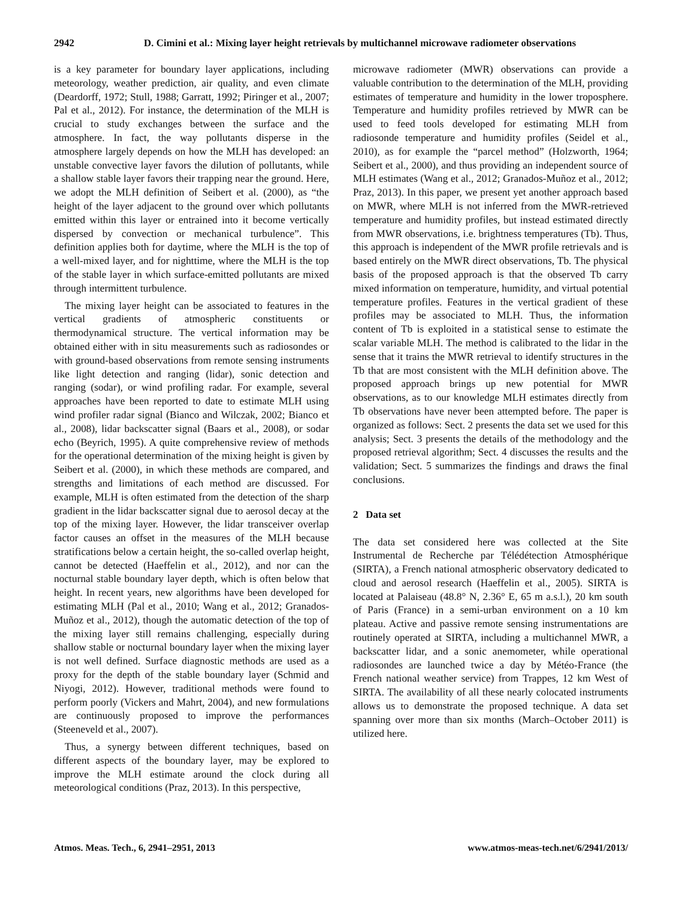2942 D. Cimini et al.: Mixing layer height retrievals by multichannel microwave radiometer observations
is a key parameter for boundary layer applications, including meteorology, weather prediction, air quality, and even climate (Deardorff, 1972; Stull, 1988; Garratt, 1992; Piringer et al., 2007; Pal et al., 2012). For instance, the determination of the MLH is crucial to study exchanges between the surface and the atmosphere. In fact, the way pollutants disperse in the atmosphere largely depends on how the MLH has developed: an unstable convective layer favors the dilution of pollutants, while a shallow stable layer favors their trapping near the ground. Here, we adopt the MLH definition of Seibert et al. (2000), as “the height of the layer adjacent to the ground over which pollutants emitted within this layer or entrained into it become vertically dispersed by convection or mechanical turbulence”. This definition applies both for daytime, where the MLH is the top of a well-mixed layer, and for nighttime, where the MLH is the top of the stable layer in which surface-emitted pollutants are mixed through intermittent turbulence.
The mixing layer height can be associated to features in the vertical gradients of atmospheric constituents or thermodynamical structure. The vertical information may be obtained either with in situ measurements such as radiosondes or with ground-based observations from remote sensing instruments like light detection and ranging (lidar), sonic detection and ranging (sodar), or wind profiling radar. For example, several approaches have been reported to date to estimate MLH using wind profiler radar signal (Bianco and Wilczak, 2002; Bianco et al., 2008), lidar backscatter signal (Baars et al., 2008), or sodar echo (Beyrich, 1995). A quite comprehensive review of methods for the operational determination of the mixing height is given by Seibert et al. (2000), in which these methods are compared, and strengths and limitations of each method are discussed. For example, MLH is often estimated from the detection of the sharp gradient in the lidar backscatter signal due to aerosol decay at the top of the mixing layer. However, the lidar transceiver overlap factor causes an offset in the measures of the MLH because stratifications below a certain height, the so-called overlap height, cannot be detected (Haeffelin et al., 2012), and nor can the nocturnal stable boundary layer depth, which is often below that height. In recent years, new algorithms have been developed for estimating MLH (Pal et al., 2010; Wang et al., 2012; Granados-Muñoz et al., 2012), though the automatic detection of the top of the mixing layer still remains challenging, especially during shallow stable or nocturnal boundary layer when the mixing layer is not well defined. Surface diagnostic methods are used as a proxy for the depth of the stable boundary layer (Schmid and Niyogi, 2012). However, traditional methods were found to perform poorly (Vickers and Mahrt, 2004), and new formulations are continuously proposed to improve the performances (Steeneveld et al., 2007).
Thus, a synergy between different techniques, based on different aspects of the boundary layer, may be explored to improve the MLH estimate around the clock during all meteorological conditions (Praz, 2013). In this perspective,
microwave radiometer (MWR) observations can provide a valuable contribution to the determination of the MLH, providing estimates of temperature and humidity in the lower troposphere. Temperature and humidity profiles retrieved by MWR can be used to feed tools developed for estimating MLH from radiosonde temperature and humidity profiles (Seidel et al., 2010), as for example the “parcel method” (Holzworth, 1964; Seibert et al., 2000), and thus providing an independent source of MLH estimates (Wang et al., 2012; Granados-Muñoz et al., 2012; Praz, 2013). In this paper, we present yet another approach based on MWR, where MLH is not inferred from the MWR-retrieved temperature and humidity profiles, but instead estimated directly from MWR observations, i.e. brightness temperatures (Tb). Thus, this approach is independent of the MWR profile retrievals and is based entirely on the MWR direct observations, Tb. The physical basis of the proposed approach is that the observed Tb carry mixed information on temperature, humidity, and virtual potential temperature profiles. Features in the vertical gradient of these profiles may be associated to MLH. Thus, the information content of Tb is exploited in a statistical sense to estimate the scalar variable MLH. The method is calibrated to the lidar in the sense that it trains the MWR retrieval to identify structures in the Tb that are most consistent with the MLH definition above. The proposed approach brings up new potential for MWR observations, as to our knowledge MLH estimates directly from Tb observations have never been attempted before. The paper is organized as follows: Sect. 2 presents the data set we used for this analysis; Sect. 3 presents the details of the methodology and the proposed retrieval algorithm; Sect. 4 discusses the results and the validation; Sect. 5 summarizes the findings and draws the final conclusions.
2 Data set
The data set considered here was collected at the Site Instrumental de Recherche par Télédétection Atmosphérique (SIRTA), a French national atmospheric observatory dedicated to cloud and aerosol research (Haeffelin et al., 2005). SIRTA is located at Palaiseau (48.8° N, 2.36° E, 65 m a.s.l.), 20 km south of Paris (France) in a semi-urban environment on a 10 km plateau. Active and passive remote sensing instrumentations are routinely operated at SIRTA, including a multichannel MWR, a backscatter lidar, and a sonic anemometer, while operational radiosondes are launched twice a day by Météo-France (the French national weather service) from Trappes, 12 km West of SIRTA. The availability of all these nearly colocated instruments allows us to demonstrate the proposed technique. A data set spanning over more than six months (March–October 2011) is utilized here.
Atmos. Meas. Tech., 6, 2941–2951, 2013 www.atmos-meas-tech.net/6/2941/2013/